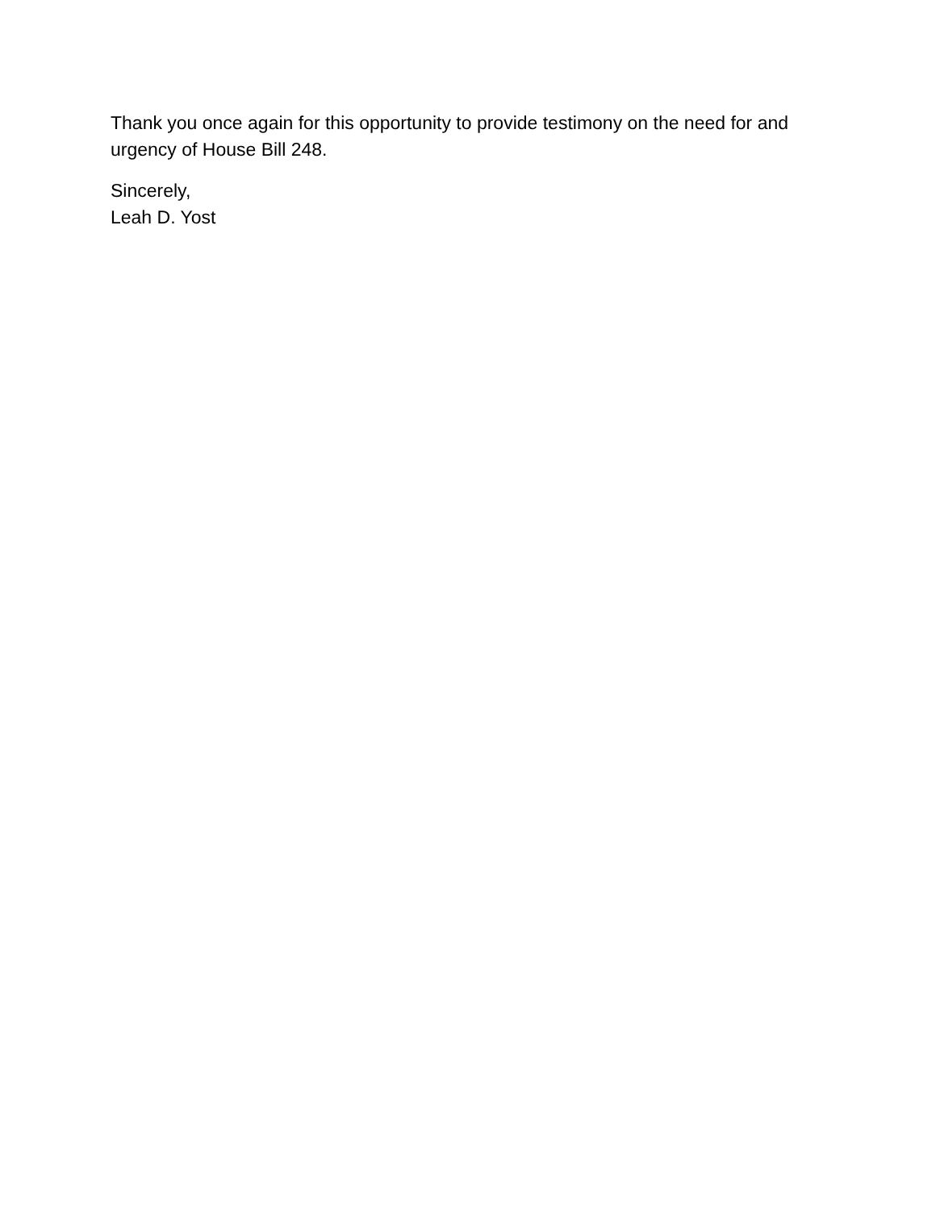Thank you once again for this opportunity to provide testimony on the need for and urgency of House Bill 248.
Sincerely,
Leah D. Yost